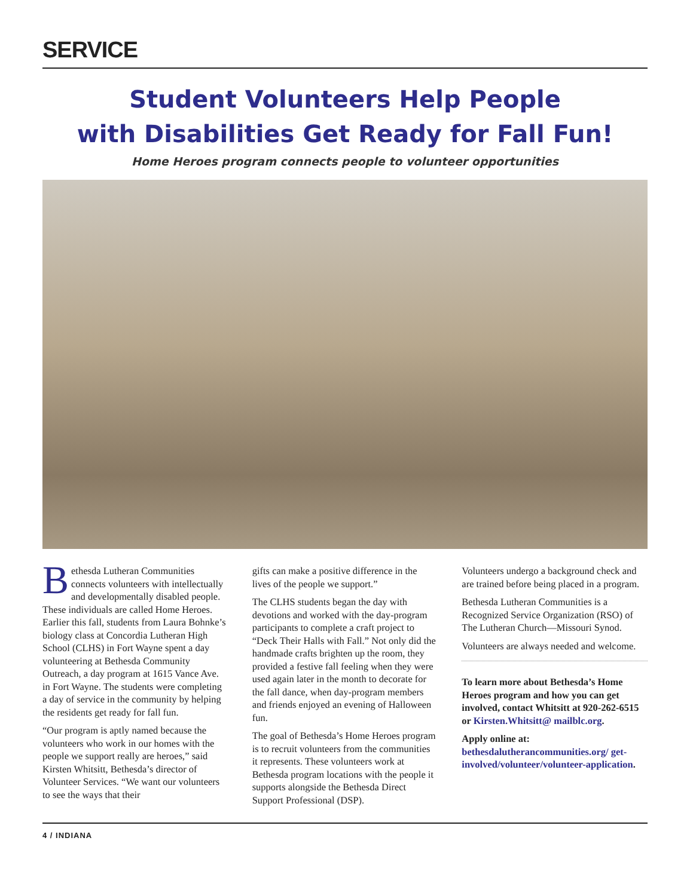SERVICE
Student Volunteers Help People
with Disabilities Get Ready for Fall Fun!
Home Heroes program connects people to volunteer opportunities
Bethesda Lutheran Communities connects volunteers with intellectually and developmentally disabled people. These individuals are called Home Heroes. Earlier this fall, students from Laura Bohnke’s biology class at Concordia Lutheran High School (CLHS) in Fort Wayne spent a day volunteering at Bethesda Community Outreach, a day program at 1615 Vance Ave. in Fort Wayne. The students were completing a day of service in the community by helping the residents get ready for fall fun.
“Our program is aptly named because the volunteers who work in our homes with the people we support really are heroes,” said Kirsten Whitsitt, Bethesda’s director of Volunteer Services. “We want our volunteers to see the ways that their
gifts can make a positive difference in the lives of the people we support.”
The CLHS students began the day with devotions and worked with the day-program participants to complete a craft project to “Deck Their Halls with Fall.” Not only did the handmade crafts brighten up the room, they provided a festive fall feeling when they were used again later in the month to decorate for the fall dance, when day-program members and friends enjoyed an evening of Halloween fun.
The goal of Bethesda’s Home Heroes program is to recruit volunteers from the communities it represents. These volunteers work at Bethesda program locations with the people it supports alongside the Bethesda Direct Support Professional (DSP).
Volunteers undergo a background check and are trained before being placed in a program.
Bethesda Lutheran Communities is a Recognized Service Organization (RSO) of The Lutheran Church—Missouri Synod.
Volunteers are always needed and welcome.
To learn more about Bethesda’s Home Heroes program and how you can get involved, contact Whitsitt at 920-262-6515 or Kirsten.Whitsitt@ mailblc.org.
Apply online at:
bethesdalutherancommunities.org/ get-involved/volunteer/volunteer-application.
4 / INDIANA